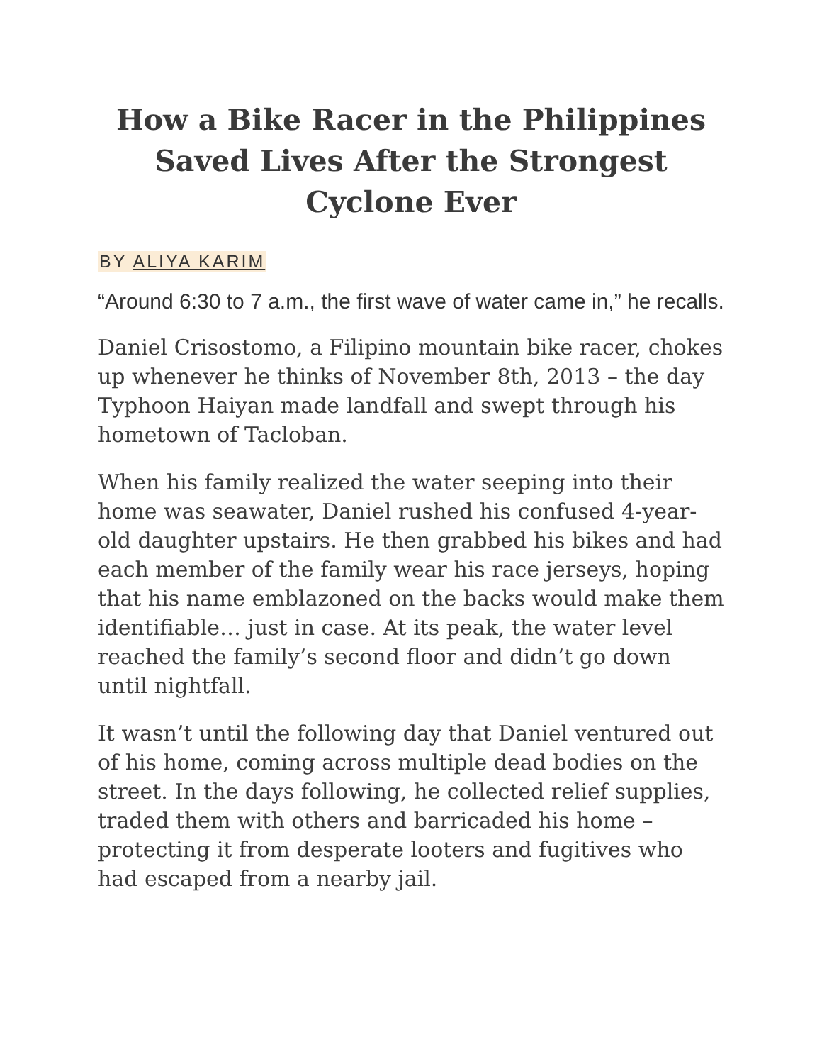How a Bike Racer in the Philippines Saved Lives After the Strongest Cyclone Ever
BY ALIYA KARIM
“Around 6:30 to 7 a.m., the first wave of water came in,” he recalls.
Daniel Crisostomo, a Filipino mountain bike racer, chokes up whenever he thinks of November 8th, 2013 – the day Typhoon Haiyan made landfall and swept through his hometown of Tacloban.
When his family realized the water seeping into their home was seawater, Daniel rushed his confused 4-year-old daughter upstairs. He then grabbed his bikes and had each member of the family wear his race jerseys, hoping that his name emblazoned on the backs would make them identifiable… just in case. At its peak, the water level reached the family’s second floor and didn’t go down until nightfall.
It wasn’t until the following day that Daniel ventured out of his home, coming across multiple dead bodies on the street. In the days following, he collected relief supplies, traded them with others and barricaded his home – protecting it from desperate looters and fugitives who had escaped from a nearby jail.